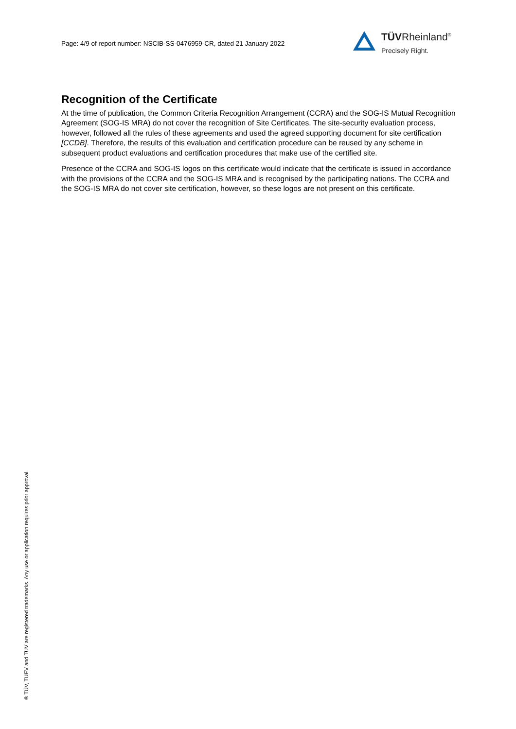Page: 4/9 of report number: NSCIB-SS-0476959-CR, dated 21 January 2022
TÜVRheinland<sup>®</sup>
Precisely Right.
Recognition of the Certificate
At the time of publication, the Common Criteria Recognition Arrangement (CCRA) and the SOG-IS Mutual Recognition Agreement (SOG-IS MRA) do not cover the recognition of Site Certificates. The site-security evaluation process, however, followed all the rules of these agreements and used the agreed supporting document for site certification [CCDB]. Therefore, the results of this evaluation and certification procedure can be reused by any scheme in subsequent product evaluations and certification procedures that make use of the certified site.
Presence of the CCRA and SOG-IS logos on this certificate would indicate that the certificate is issued in accordance with the provisions of the CCRA and the SOG-IS MRA and is recognised by the participating nations. The CCRA and the SOG-IS MRA do not cover site certification, however, so these logos are not present on this certificate.
® TÜV, TUEV and TUV are registered trademarks. Any use or application requires prior approval.